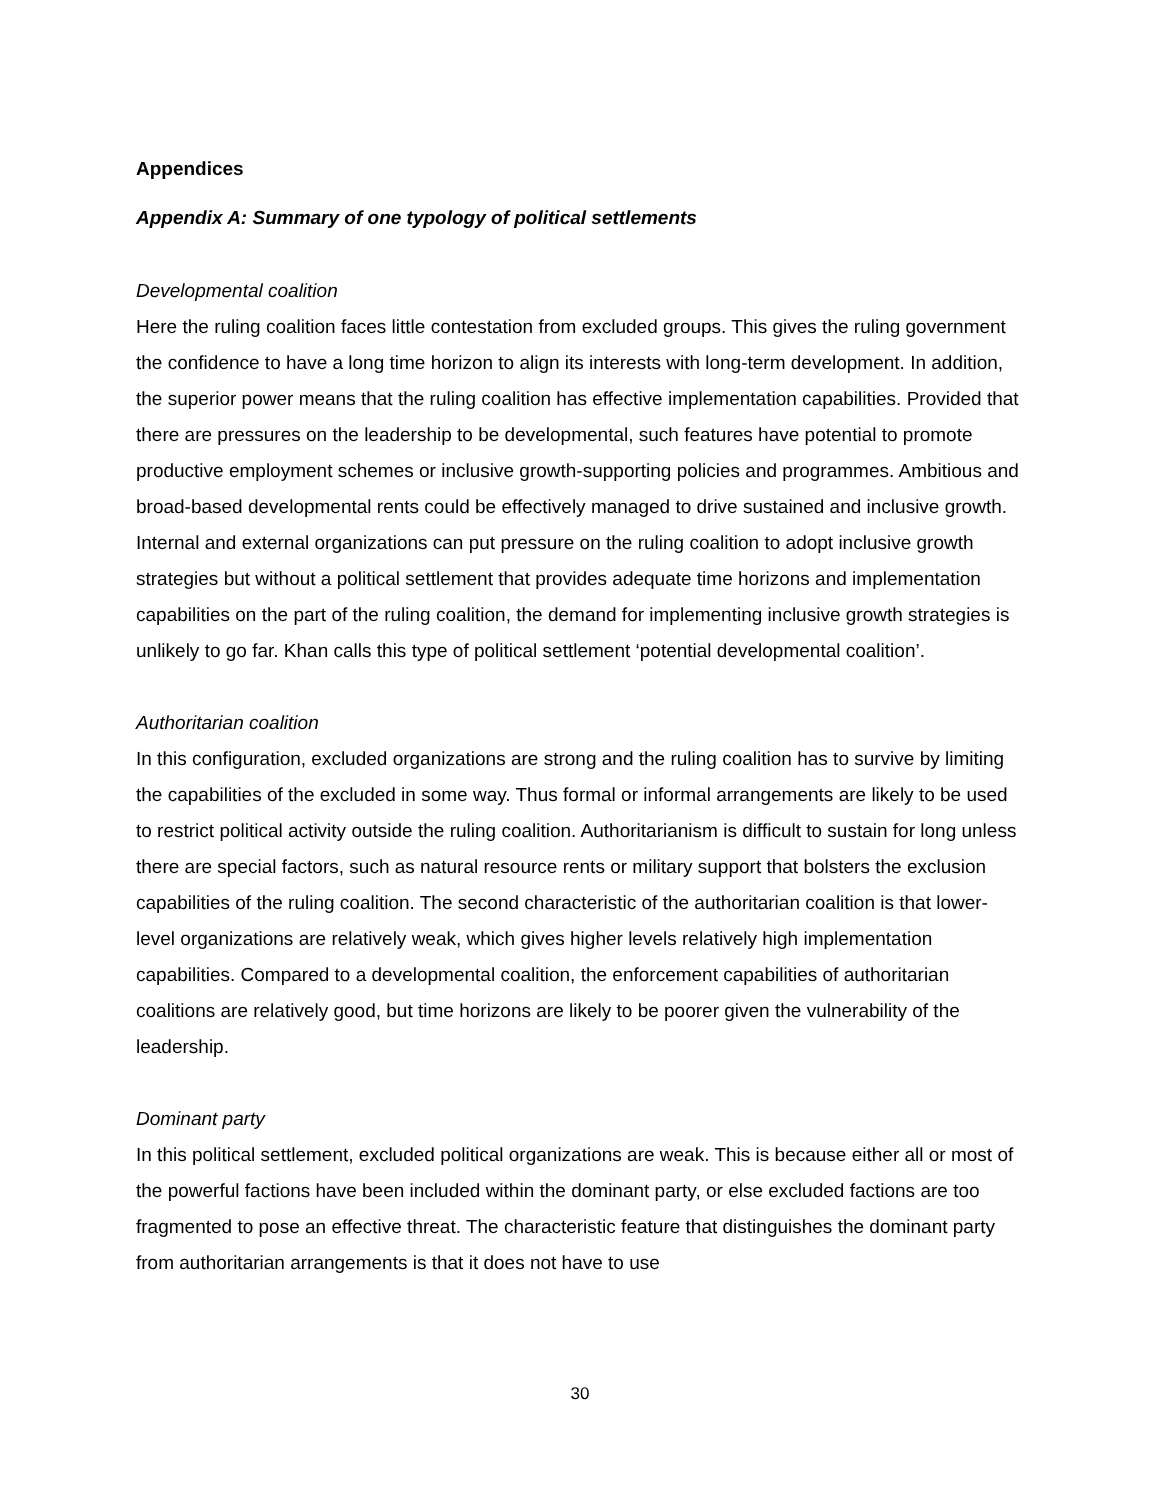Appendices
Appendix A: Summary of one typology of political settlements
Developmental coalition
Here the ruling coalition faces little contestation from excluded groups. This gives the ruling government the confidence to have a long time horizon to align its interests with long-term development. In addition, the superior power means that the ruling coalition has effective implementation capabilities. Provided that there are pressures on the leadership to be developmental, such features have potential to promote productive employment schemes or inclusive growth-supporting policies and programmes. Ambitious and broad-based developmental rents could be effectively managed to drive sustained and inclusive growth. Internal and external organizations can put pressure on the ruling coalition to adopt inclusive growth strategies but without a political settlement that provides adequate time horizons and implementation capabilities on the part of the ruling coalition, the demand for implementing inclusive growth strategies is unlikely to go far. Khan calls this type of political settlement ‘potential developmental coalition’.
Authoritarian coalition
In this configuration, excluded organizations are strong and the ruling coalition has to survive by limiting the capabilities of the excluded in some way. Thus formal or informal arrangements are likely to be used to restrict political activity outside the ruling coalition. Authoritarianism is difficult to sustain for long unless there are special factors, such as natural resource rents or military support that bolsters the exclusion capabilities of the ruling coalition. The second characteristic of the authoritarian coalition is that lower-level organizations are relatively weak, which gives higher levels relatively high implementation capabilities. Compared to a developmental coalition, the enforcement capabilities of authoritarian coalitions are relatively good, but time horizons are likely to be poorer given the vulnerability of the leadership.
Dominant party
In this political settlement, excluded political organizations are weak. This is because either all or most of the powerful factions have been included within the dominant party, or else excluded factions are too fragmented to pose an effective threat. The characteristic feature that distinguishes the dominant party from authoritarian arrangements is that it does not have to use
30